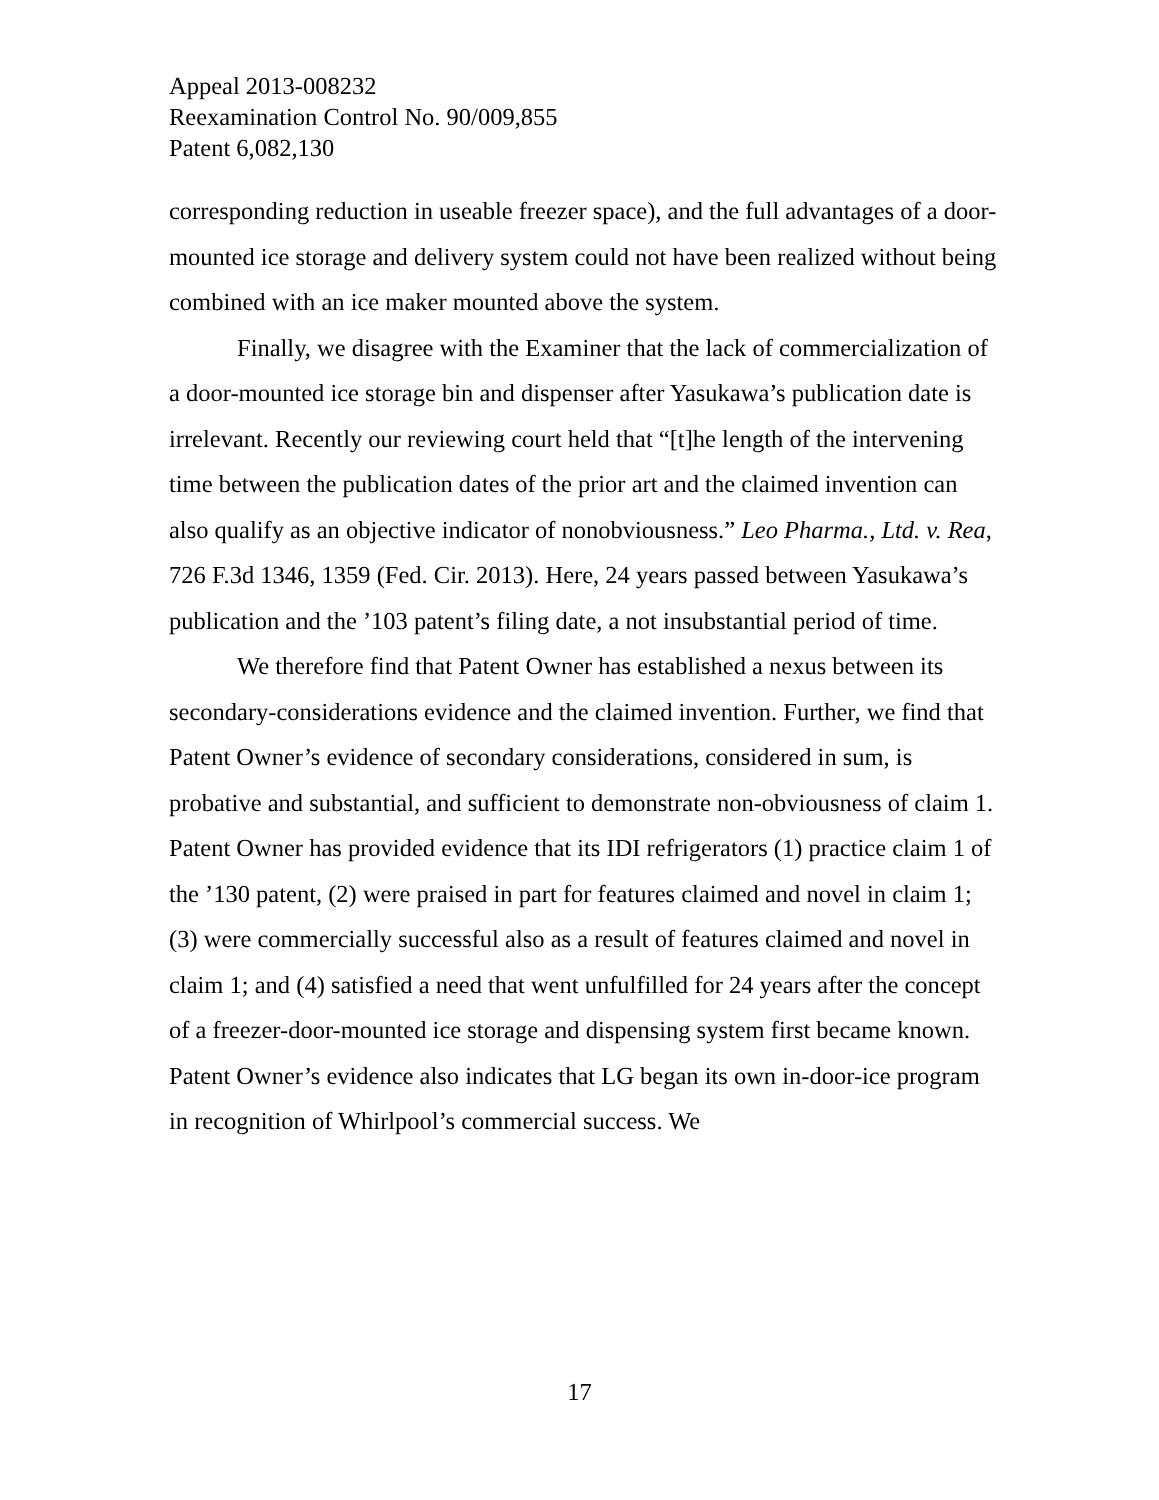Appeal 2013-008232
Reexamination Control No. 90/009,855
Patent 6,082,130
corresponding reduction in useable freezer space), and the full advantages of a door-mounted ice storage and delivery system could not have been realized without being combined with an ice maker mounted above the system.
Finally, we disagree with the Examiner that the lack of commercialization of a door-mounted ice storage bin and dispenser after Yasukawa’s publication date is irrelevant. Recently our reviewing court held that “[t]he length of the intervening time between the publication dates of the prior art and the claimed invention can also qualify as an objective indicator of nonobviousness.” Leo Pharma., Ltd. v. Rea, 726 F.3d 1346, 1359 (Fed. Cir. 2013). Here, 24 years passed between Yasukawa’s publication and the ’103 patent’s filing date, a not insubstantial period of time.
We therefore find that Patent Owner has established a nexus between its secondary-considerations evidence and the claimed invention. Further, we find that Patent Owner’s evidence of secondary considerations, considered in sum, is probative and substantial, and sufficient to demonstrate non-obviousness of claim 1. Patent Owner has provided evidence that its IDI refrigerators (1) practice claim 1 of the ’130 patent, (2) were praised in part for features claimed and novel in claim 1; (3) were commercially successful also as a result of features claimed and novel in claim 1; and (4) satisfied a need that went unfulfilled for 24 years after the concept of a freezer-door-mounted ice storage and dispensing system first became known. Patent Owner’s evidence also indicates that LG began its own in-door-ice program in recognition of Whirlpool’s commercial success. We
17